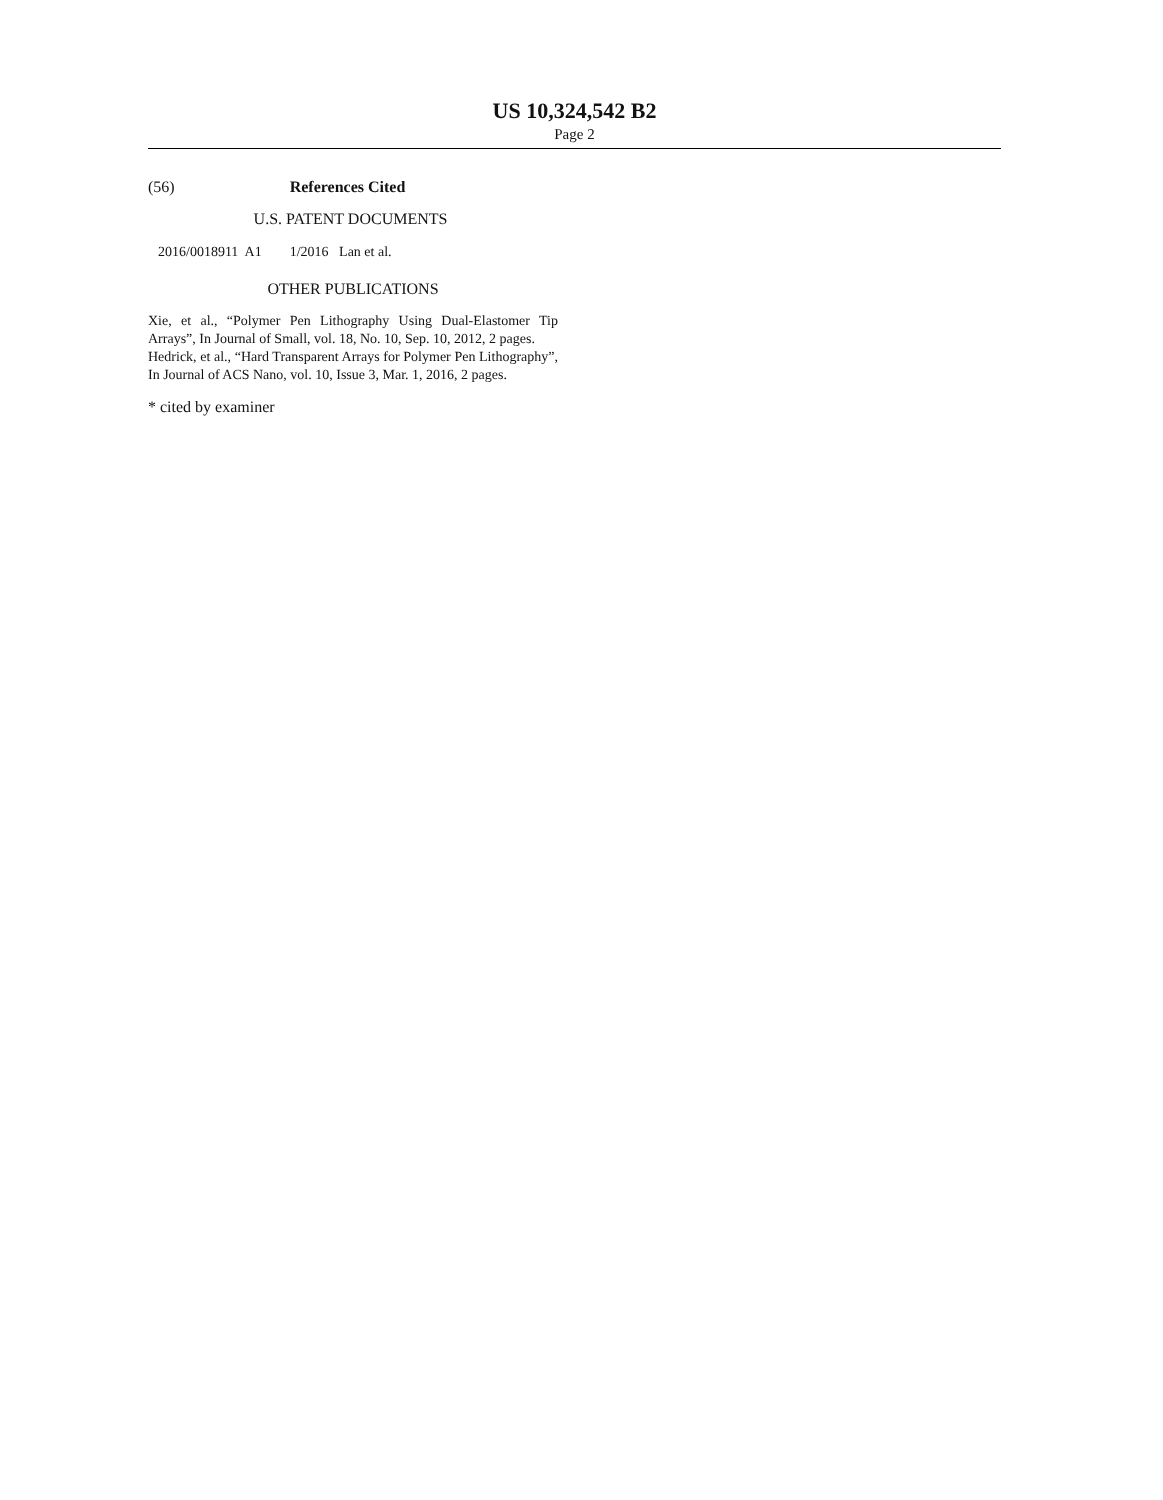US 10,324,542 B2
Page 2
(56) References Cited
U.S. PATENT DOCUMENTS
2016/0018911 A1 1/2016 Lan et al.
OTHER PUBLICATIONS
Xie, et al., “Polymer Pen Lithography Using Dual-Elastomer Tip Arrays”, In Journal of Small, vol. 18, No. 10, Sep. 10, 2012, 2 pages.
Hedrick, et al., “Hard Transparent Arrays for Polymer Pen Lithography”, In Journal of ACS Nano, vol. 10, Issue 3, Mar. 1, 2016, 2 pages.
* cited by examiner